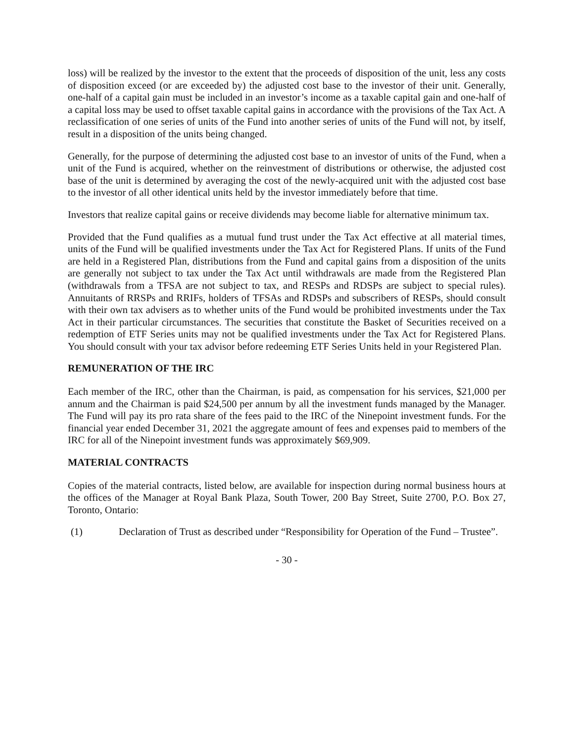loss) will be realized by the investor to the extent that the proceeds of disposition of the unit, less any costs of disposition exceed (or are exceeded by) the adjusted cost base to the investor of their unit. Generally, one-half of a capital gain must be included in an investor’s income as a taxable capital gain and one-half of a capital loss may be used to offset taxable capital gains in accordance with the provisions of the Tax Act. A reclassification of one series of units of the Fund into another series of units of the Fund will not, by itself, result in a disposition of the units being changed.
Generally, for the purpose of determining the adjusted cost base to an investor of units of the Fund, when a unit of the Fund is acquired, whether on the reinvestment of distributions or otherwise, the adjusted cost base of the unit is determined by averaging the cost of the newly-acquired unit with the adjusted cost base to the investor of all other identical units held by the investor immediately before that time.
Investors that realize capital gains or receive dividends may become liable for alternative minimum tax.
Provided that the Fund qualifies as a mutual fund trust under the Tax Act effective at all material times, units of the Fund will be qualified investments under the Tax Act for Registered Plans. If units of the Fund are held in a Registered Plan, distributions from the Fund and capital gains from a disposition of the units are generally not subject to tax under the Tax Act until withdrawals are made from the Registered Plan (withdrawals from a TFSA are not subject to tax, and RESPs and RDSPs are subject to special rules). Annuitants of RRSPs and RRIFs, holders of TFSAs and RDSPs and subscribers of RESPs, should consult with their own tax advisers as to whether units of the Fund would be prohibited investments under the Tax Act in their particular circumstances. The securities that constitute the Basket of Securities received on a redemption of ETF Series units may not be qualified investments under the Tax Act for Registered Plans. You should consult with your tax advisor before redeeming ETF Series Units held in your Registered Plan.
REMUNERATION OF THE IRC
Each member of the IRC, other than the Chairman, is paid, as compensation for his services, $21,000 per annum and the Chairman is paid $24,500 per annum by all the investment funds managed by the Manager. The Fund will pay its pro rata share of the fees paid to the IRC of the Ninepoint investment funds. For the financial year ended December 31, 2021 the aggregate amount of fees and expenses paid to members of the IRC for all of the Ninepoint investment funds was approximately $69,909.
MATERIAL CONTRACTS
Copies of the material contracts, listed below, are available for inspection during normal business hours at the offices of the Manager at Royal Bank Plaza, South Tower, 200 Bay Street, Suite 2700, P.O. Box 27, Toronto, Ontario:
(1) Declaration of Trust as described under “Responsibility for Operation of the Fund – Trustee”.
- 30 -